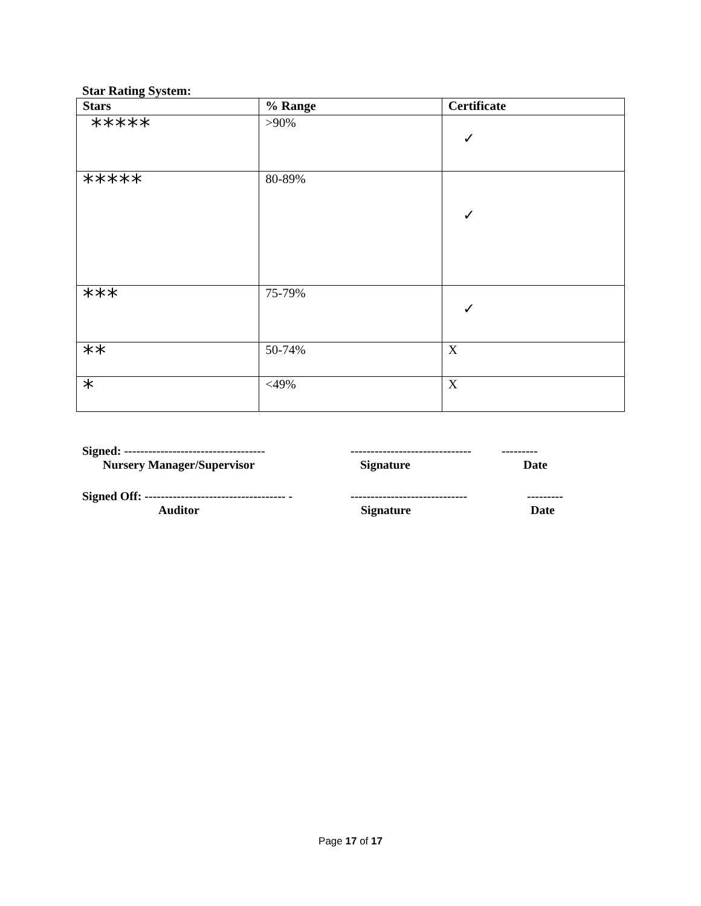Star Rating System:
| Stars | % Range | Certificate |
| --- | --- | --- |
| ***** | >90% | ✓ |
| ***** | 80-89% | ✓ |
| *** | 75-79% | ✓ |
| ** | 50-74% | X |
| * | <49% | X |
Signed: ----------------------------------- ------------------------------ ---------
Nursery Manager/Supervisor Signature Date
Signed Off: ----------------------------------- - ----------------------------- ---------
Auditor Signature Date
Page 17 of 17